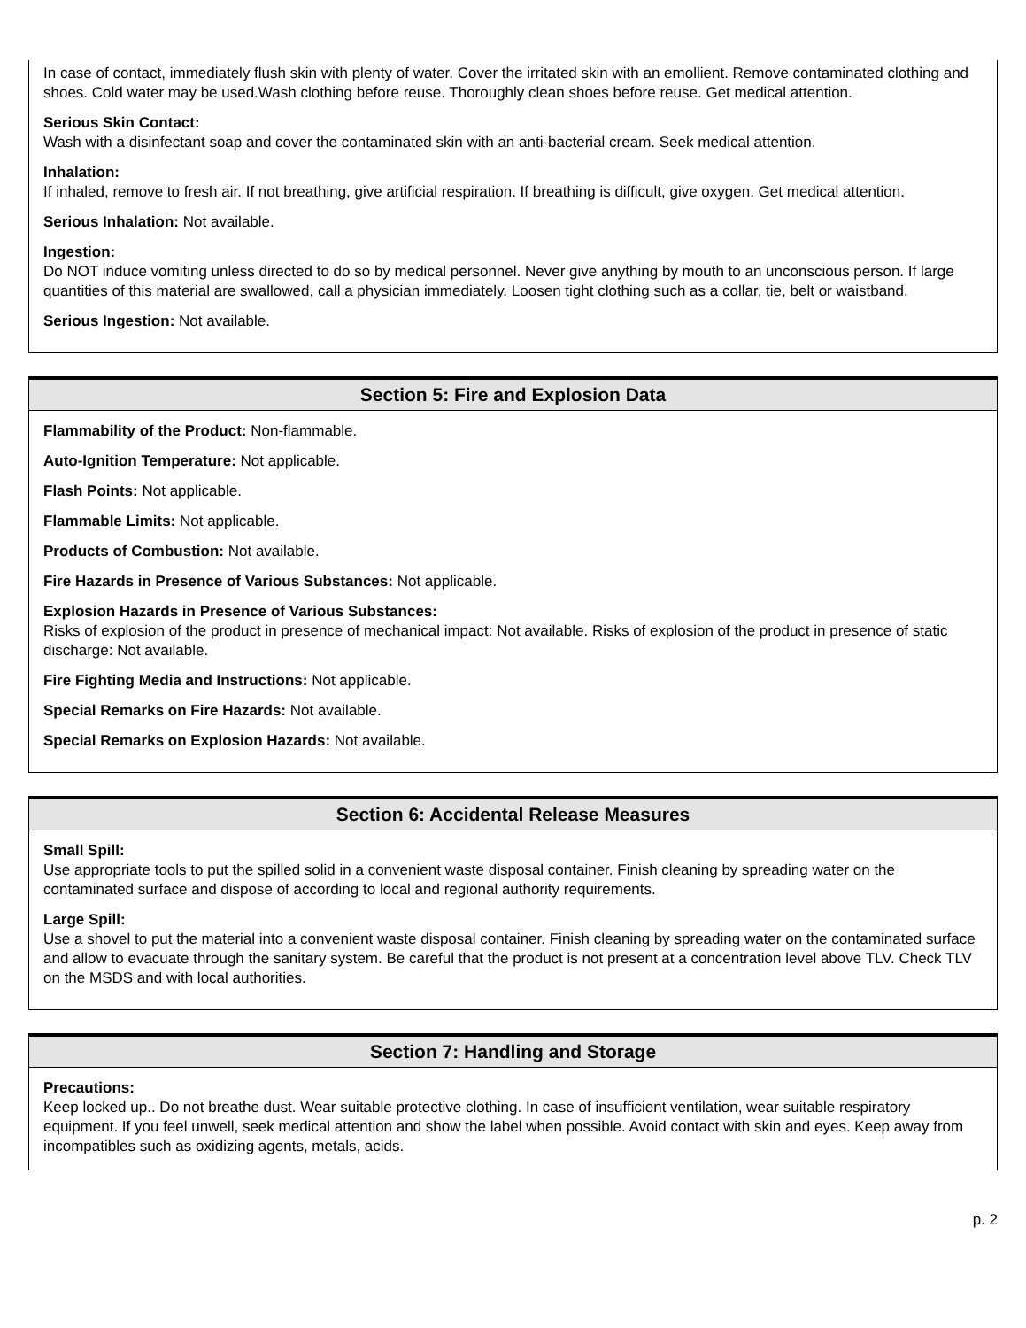In case of contact, immediately flush skin with plenty of water. Cover the irritated skin with an emollient. Remove contaminated clothing and shoes. Cold water may be used.Wash clothing before reuse. Thoroughly clean shoes before reuse. Get medical attention.
Serious Skin Contact:
Wash with a disinfectant soap and cover the contaminated skin with an anti-bacterial cream. Seek medical attention.
Inhalation:
If inhaled, remove to fresh air. If not breathing, give artificial respiration. If breathing is difficult, give oxygen. Get medical attention.
Serious Inhalation: Not available.
Ingestion:
Do NOT induce vomiting unless directed to do so by medical personnel. Never give anything by mouth to an unconscious person. If large quantities of this material are swallowed, call a physician immediately. Loosen tight clothing such as a collar, tie, belt or waistband.
Serious Ingestion: Not available.
Section 5: Fire and Explosion Data
Flammability of the Product: Non-flammable.
Auto-Ignition Temperature: Not applicable.
Flash Points: Not applicable.
Flammable Limits: Not applicable.
Products of Combustion: Not available.
Fire Hazards in Presence of Various Substances: Not applicable.
Explosion Hazards in Presence of Various Substances:
Risks of explosion of the product in presence of mechanical impact: Not available. Risks of explosion of the product in presence of static discharge: Not available.
Fire Fighting Media and Instructions: Not applicable.
Special Remarks on Fire Hazards: Not available.
Special Remarks on Explosion Hazards: Not available.
Section 6: Accidental Release Measures
Small Spill:
Use appropriate tools to put the spilled solid in a convenient waste disposal container. Finish cleaning by spreading water on the contaminated surface and dispose of according to local and regional authority requirements.
Large Spill:
Use a shovel to put the material into a convenient waste disposal container. Finish cleaning by spreading water on the contaminated surface and allow to evacuate through the sanitary system. Be careful that the product is not present at a concentration level above TLV. Check TLV on the MSDS and with local authorities.
Section 7: Handling and Storage
Precautions:
Keep locked up.. Do not breathe dust. Wear suitable protective clothing. In case of insufficient ventilation, wear suitable respiratory equipment. If you feel unwell, seek medical attention and show the label when possible. Avoid contact with skin and eyes. Keep away from incompatibles such as oxidizing agents, metals, acids.
p. 2